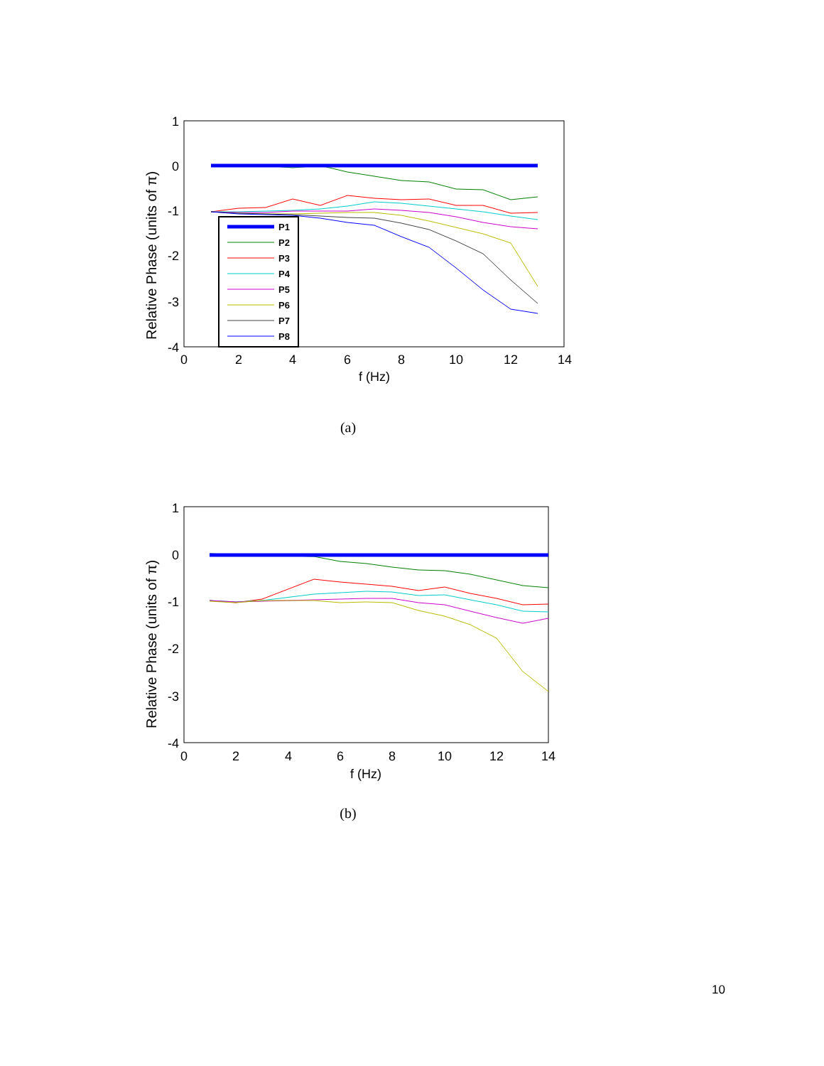1
0
-1
-2
-3
-4
0
2
4
6
8
10
12
14
f (Hz)
Relative Phase (units of π)
P1
P2
P3
P4
P5
P6
P7
P8
(a)
1
0
-1
-2
-3
-4
0
2
4
6
8
10
12
14
f (Hz)
Relative Phase (units of π)
(b)
10